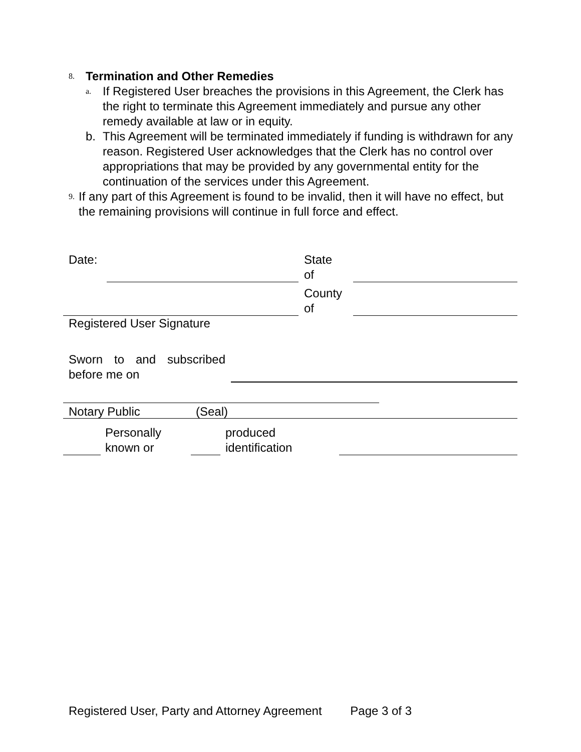8. Termination and Other Remedies
a.
If Registered User breaches the provisions in this Agreement, the Clerk has the right to terminate this Agreement immediately and pursue any other remedy available at law or in equity.
b. This Agreement will be terminated immediately if funding is withdrawn for any reason. Registered User acknowledges that the Clerk has no control over appropriations that may be provided by any governmental entity for the continuation of the services under this Agreement.
9.
If any part of this Agreement is found to be invalid, then it will have no effect, but the remaining provisions will continue in full force and effect.
Date:
State
of
County
of
Registered User Signature
Sworn to and subscribed before me on
Notary Public (Seal)
Personally
known or
produced
identification
Registered User, Party and Attorney Agreement Page 3 of 3